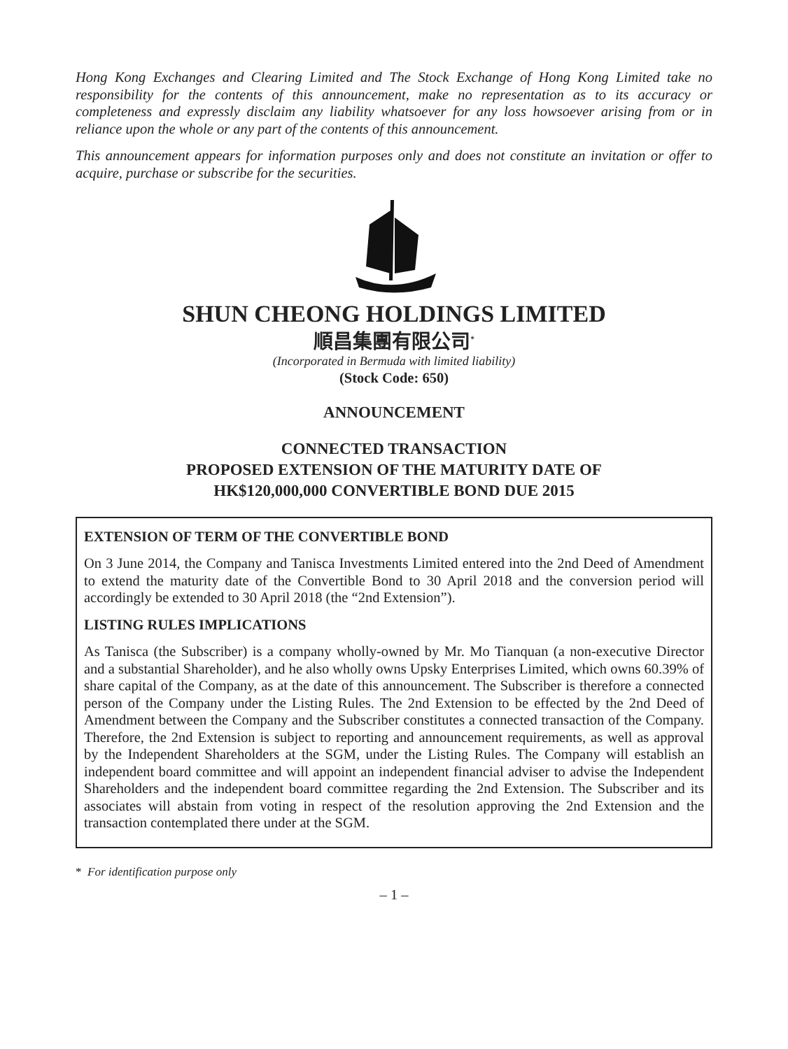Hong Kong Exchanges and Clearing Limited and The Stock Exchange of Hong Kong Limited take no responsibility for the contents of this announcement, make no representation as to its accuracy or completeness and expressly disclaim any liability whatsoever for any loss howsoever arising from or in reliance upon the whole or any part of the contents of this announcement.
This announcement appears for information purposes only and does not constitute an invitation or offer to acquire, purchase or subscribe for the securities.
SHUN CHEONG HOLDINGS LIMITED
順昌集團有限公司<sup>*</sup>
(Incorporated in Bermuda with limited liability)
(Stock Code: 650)
ANNOUNCEMENT
CONNECTED TRANSACTION
PROPOSED EXTENSION OF THE MATURITY DATE OF
HK$120,000,000 CONVERTIBLE BOND DUE 2015
EXTENSION OF TERM OF THE CONVERTIBLE BOND
On 3 June 2014, the Company and Tanisca Investments Limited entered into the 2nd Deed of Amendment to extend the maturity date of the Convertible Bond to 30 April 2018 and the conversion period will accordingly be extended to 30 April 2018 (the “2nd Extension”).
LISTING RULES IMPLICATIONS
As Tanisca (the Subscriber) is a company wholly-owned by Mr. Mo Tianquan (a non-executive Director and a substantial Shareholder), and he also wholly owns Upsky Enterprises Limited, which owns 60.39% of share capital of the Company, as at the date of this announcement. The Subscriber is therefore a connected person of the Company under the Listing Rules. The 2nd Extension to be effected by the 2nd Deed of Amendment between the Company and the Subscriber constitutes a connected transaction of the Company. Therefore, the 2nd Extension is subject to reporting and announcement requirements, as well as approval by the Independent Shareholders at the SGM, under the Listing Rules. The Company will establish an independent board committee and will appoint an independent financial adviser to advise the Independent Shareholders and the independent board committee regarding the 2nd Extension. The Subscriber and its associates will abstain from voting in respect of the resolution approving the 2nd Extension and the transaction contemplated there under at the SGM.
* For identification purpose only
– 1 –